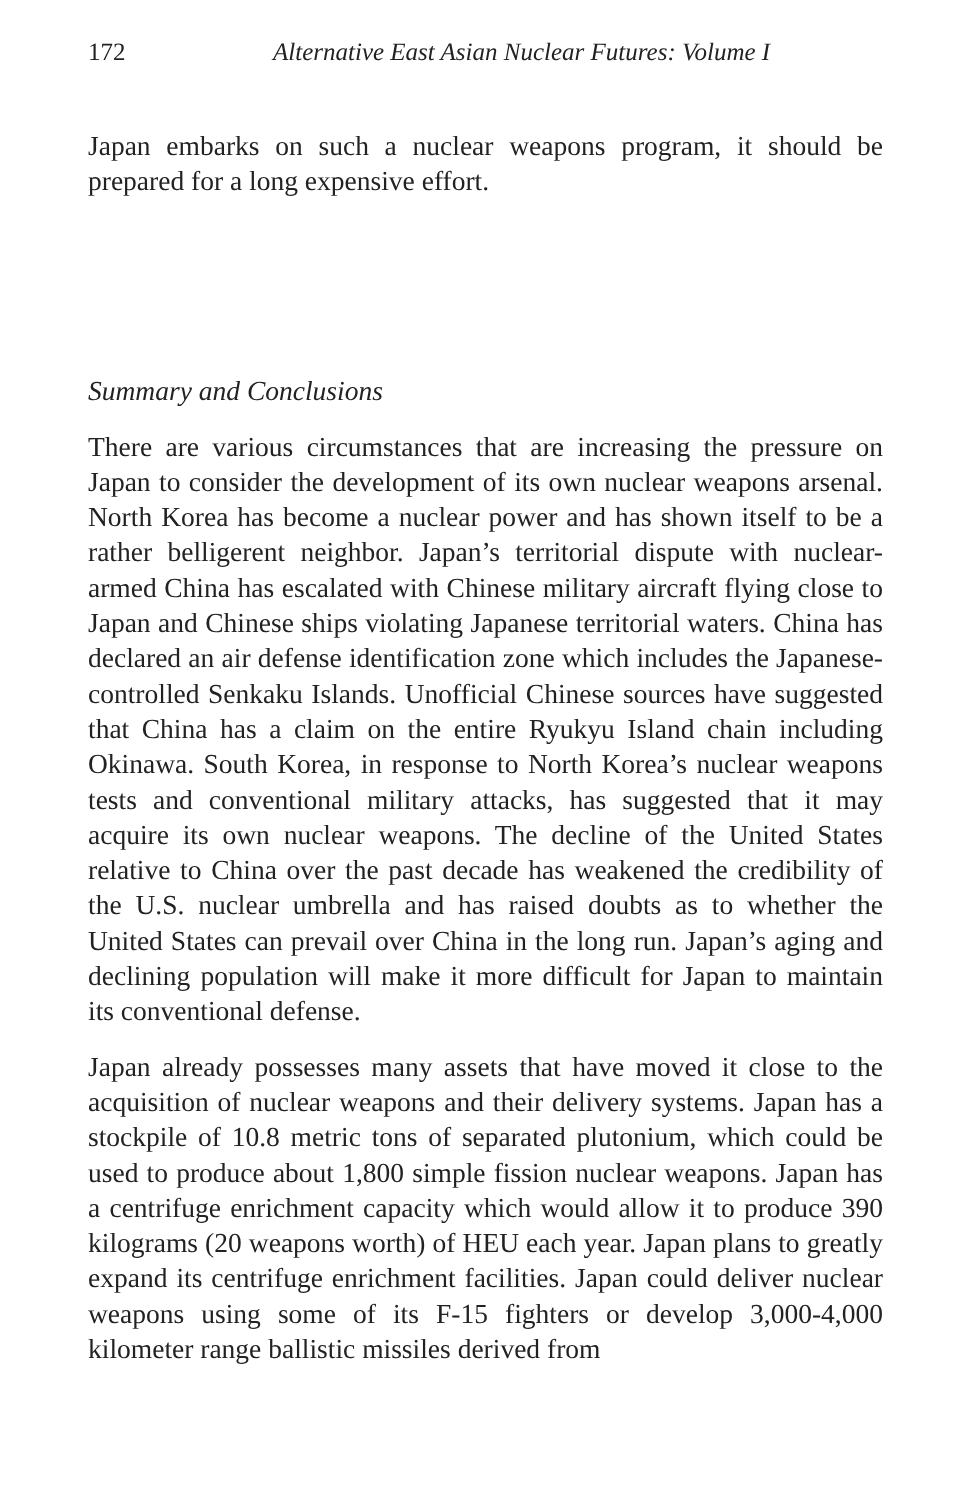172 Alternative East Asian Nuclear Futures: Volume I
Japan embarks on such a nuclear weapons program, it should be prepared for a long expensive effort.
Summary and Conclusions
There are various circumstances that are increasing the pressure on Japan to consider the development of its own nuclear weapons arsenal. North Korea has become a nuclear power and has shown itself to be a rather belligerent neighbor. Japan’s territorial dispute with nuclear-armed China has escalated with Chinese military aircraft flying close to Japan and Chinese ships violating Japanese territorial waters. China has declared an air defense identification zone which includes the Japanese-controlled Senkaku Islands. Unofficial Chinese sources have suggested that China has a claim on the entire Ryukyu Island chain including Okinawa. South Korea, in response to North Korea’s nuclear weapons tests and conventional military attacks, has suggested that it may acquire its own nuclear weapons. The decline of the United States relative to China over the past decade has weakened the credibility of the U.S. nuclear umbrella and has raised doubts as to whether the United States can prevail over China in the long run. Japan’s aging and declining population will make it more difficult for Japan to maintain its conventional defense.
Japan already possesses many assets that have moved it close to the acquisition of nuclear weapons and their delivery systems. Japan has a stockpile of 10.8 metric tons of separated plutonium, which could be used to produce about 1,800 simple fission nuclear weapons. Japan has a centrifuge enrichment capacity which would allow it to produce 390 kilograms (20 weapons worth) of HEU each year. Japan plans to greatly expand its centrifuge enrichment facilities. Japan could deliver nuclear weapons using some of its F-15 fighters or develop 3,000-4,000 kilometer range ballistic missiles derived from